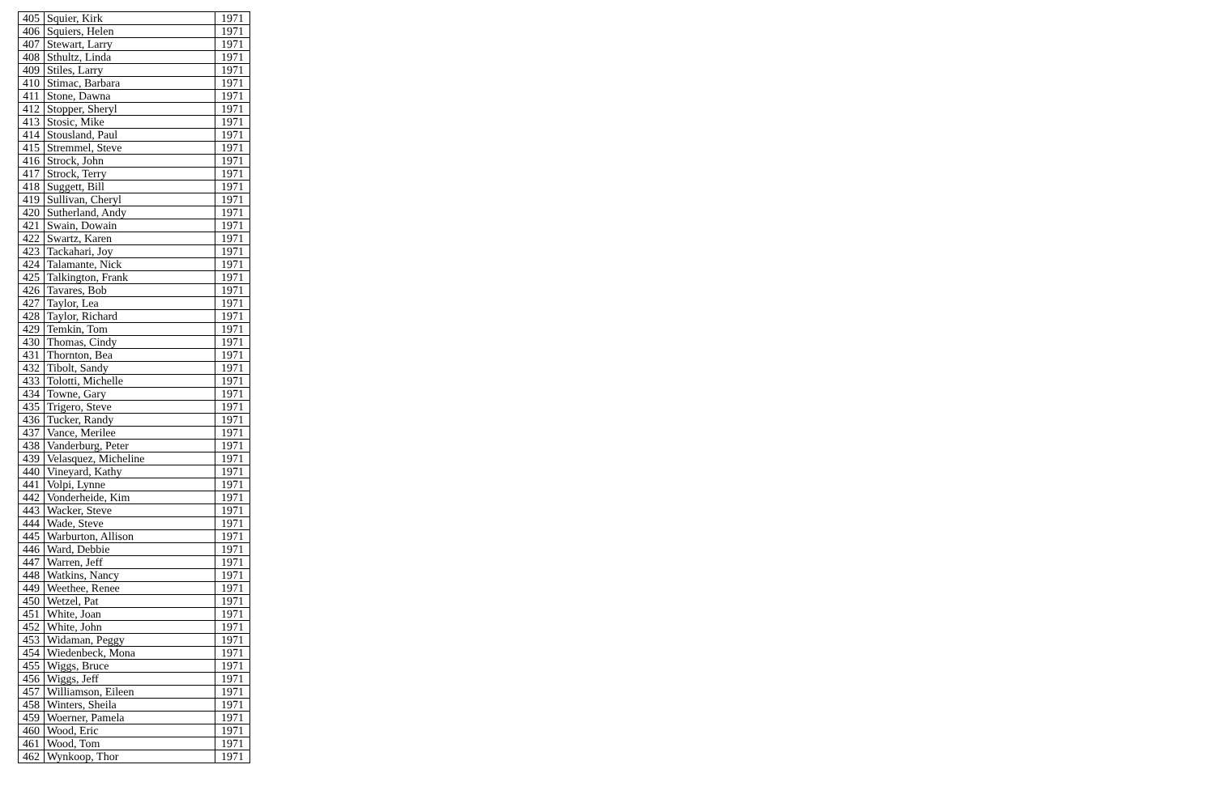| 405 | Squier, Kirk | 1971 |
| 406 | Squiers, Helen | 1971 |
| 407 | Stewart, Larry | 1971 |
| 408 | Sthultz, Linda | 1971 |
| 409 | Stiles, Larry | 1971 |
| 410 | Stimac, Barbara | 1971 |
| 411 | Stone, Dawna | 1971 |
| 412 | Stopper, Sheryl | 1971 |
| 413 | Stosic, Mike | 1971 |
| 414 | Stousland, Paul | 1971 |
| 415 | Stremmel, Steve | 1971 |
| 416 | Strock, John | 1971 |
| 417 | Strock, Terry | 1971 |
| 418 | Suggett, Bill | 1971 |
| 419 | Sullivan, Cheryl | 1971 |
| 420 | Sutherland, Andy | 1971 |
| 421 | Swain, Dowain | 1971 |
| 422 | Swartz, Karen | 1971 |
| 423 | Tackahari, Joy | 1971 |
| 424 | Talamante, Nick | 1971 |
| 425 | Talkington, Frank | 1971 |
| 426 | Tavares, Bob | 1971 |
| 427 | Taylor, Lea | 1971 |
| 428 | Taylor, Richard | 1971 |
| 429 | Temkin, Tom | 1971 |
| 430 | Thomas, Cindy | 1971 |
| 431 | Thornton, Bea | 1971 |
| 432 | Tibolt, Sandy | 1971 |
| 433 | Tolotti, Michelle | 1971 |
| 434 | Towne, Gary | 1971 |
| 435 | Trigero, Steve | 1971 |
| 436 | Tucker, Randy | 1971 |
| 437 | Vance, Merilee | 1971 |
| 438 | Vanderburg, Peter | 1971 |
| 439 | Velasquez, Micheline | 1971 |
| 440 | Vineyard, Kathy | 1971 |
| 441 | Volpi, Lynne | 1971 |
| 442 | Vonderheide, Kim | 1971 |
| 443 | Wacker, Steve | 1971 |
| 444 | Wade, Steve | 1971 |
| 445 | Warburton, Allison | 1971 |
| 446 | Ward, Debbie | 1971 |
| 447 | Warren, Jeff | 1971 |
| 448 | Watkins, Nancy | 1971 |
| 449 | Weethee, Renee | 1971 |
| 450 | Wetzel, Pat | 1971 |
| 451 | White, Joan | 1971 |
| 452 | White, John | 1971 |
| 453 | Widaman, Peggy | 1971 |
| 454 | Wiedenbeck, Mona | 1971 |
| 455 | Wiggs, Bruce | 1971 |
| 456 | Wiggs, Jeff | 1971 |
| 457 | Williamson, Eileen | 1971 |
| 458 | Winters, Sheila | 1971 |
| 459 | Woerner, Pamela | 1971 |
| 460 | Wood, Eric | 1971 |
| 461 | Wood, Tom | 1971 |
| 462 | Wynkoop, Thor | 1971 |